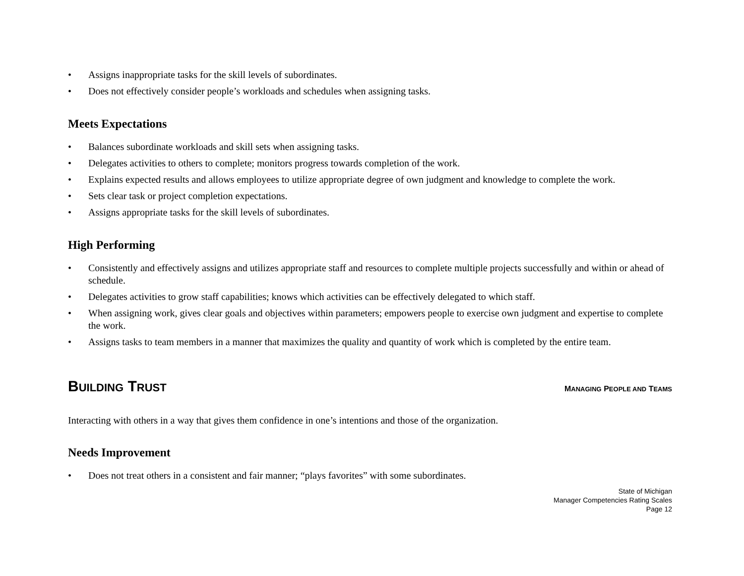• Assigns inappropriate tasks for the skill levels of subordinates.
• Does not effectively consider people’s workloads and schedules when assigning tasks.
Meets Expectations
• Balances subordinate workloads and skill sets when assigning tasks.
• Delegates activities to others to complete; monitors progress towards completion of the work.
• Explains expected results and allows employees to utilize appropriate degree of own judgment and knowledge to complete the work.
• Sets clear task or project completion expectations.
• Assigns appropriate tasks for the skill levels of subordinates.
High Performing
• Consistently and effectively assigns and utilizes appropriate staff and resources to complete multiple projects successfully and within or ahead of schedule.
• Delegates activities to grow staff capabilities; knows which activities can be effectively delegated to which staff.
• When assigning work, gives clear goals and objectives within parameters; empowers people to exercise own judgment and expertise to complete the work.
• Assigns tasks to team members in a manner that maximizes the quality and quantity of work which is completed by the entire team.
BUILDING TRUST MANAGING PEOPLE AND TEAMS
Interacting with others in a way that gives them confidence in one’s intentions and those of the organization.
Needs Improvement
• Does not treat others in a consistent and fair manner; “plays favorites” with some subordinates.
State of Michigan
Manager Competencies Rating Scales
Page 12